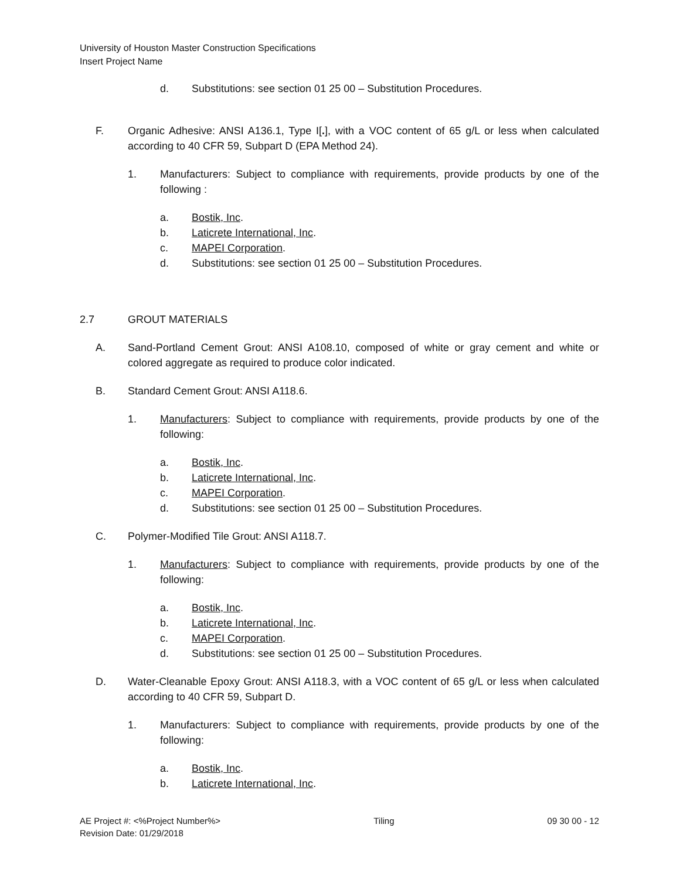University of Houston Master Construction Specifications
Insert Project Name
d. Substitutions: see section 01 25 00 – Substitution Procedures.
F. Organic Adhesive: ANSI A136.1, Type I[.], with a VOC content of 65 g/L or less when calculated according to 40 CFR 59, Subpart D (EPA Method 24).
1. Manufacturers: Subject to compliance with requirements, provide products by one of the following :
a. Bostik, Inc.
b. Laticrete International, Inc.
c. MAPEI Corporation.
d. Substitutions: see section 01 25 00 – Substitution Procedures.
2.7 GROUT MATERIALS
A. Sand-Portland Cement Grout: ANSI A108.10, composed of white or gray cement and white or colored aggregate as required to produce color indicated.
B. Standard Cement Grout: ANSI A118.6.
1. Manufacturers: Subject to compliance with requirements, provide products by one of the following:
a. Bostik, Inc.
b. Laticrete International, Inc.
c. MAPEI Corporation.
d. Substitutions: see section 01 25 00 – Substitution Procedures.
C. Polymer-Modified Tile Grout: ANSI A118.7.
1. Manufacturers: Subject to compliance with requirements, provide products by one of the following:
a. Bostik, Inc.
b. Laticrete International, Inc.
c. MAPEI Corporation.
d. Substitutions: see section 01 25 00 – Substitution Procedures.
D. Water-Cleanable Epoxy Grout: ANSI A118.3, with a VOC content of 65 g/L or less when calculated according to 40 CFR 59, Subpart D.
1. Manufacturers: Subject to compliance with requirements, provide products by one of the following:
a. Bostik, Inc.
b. Laticrete International, Inc.
AE Project #: <%Project Number%>
Revision Date: 01/29/2018 Tiling 09 30 00 - 12